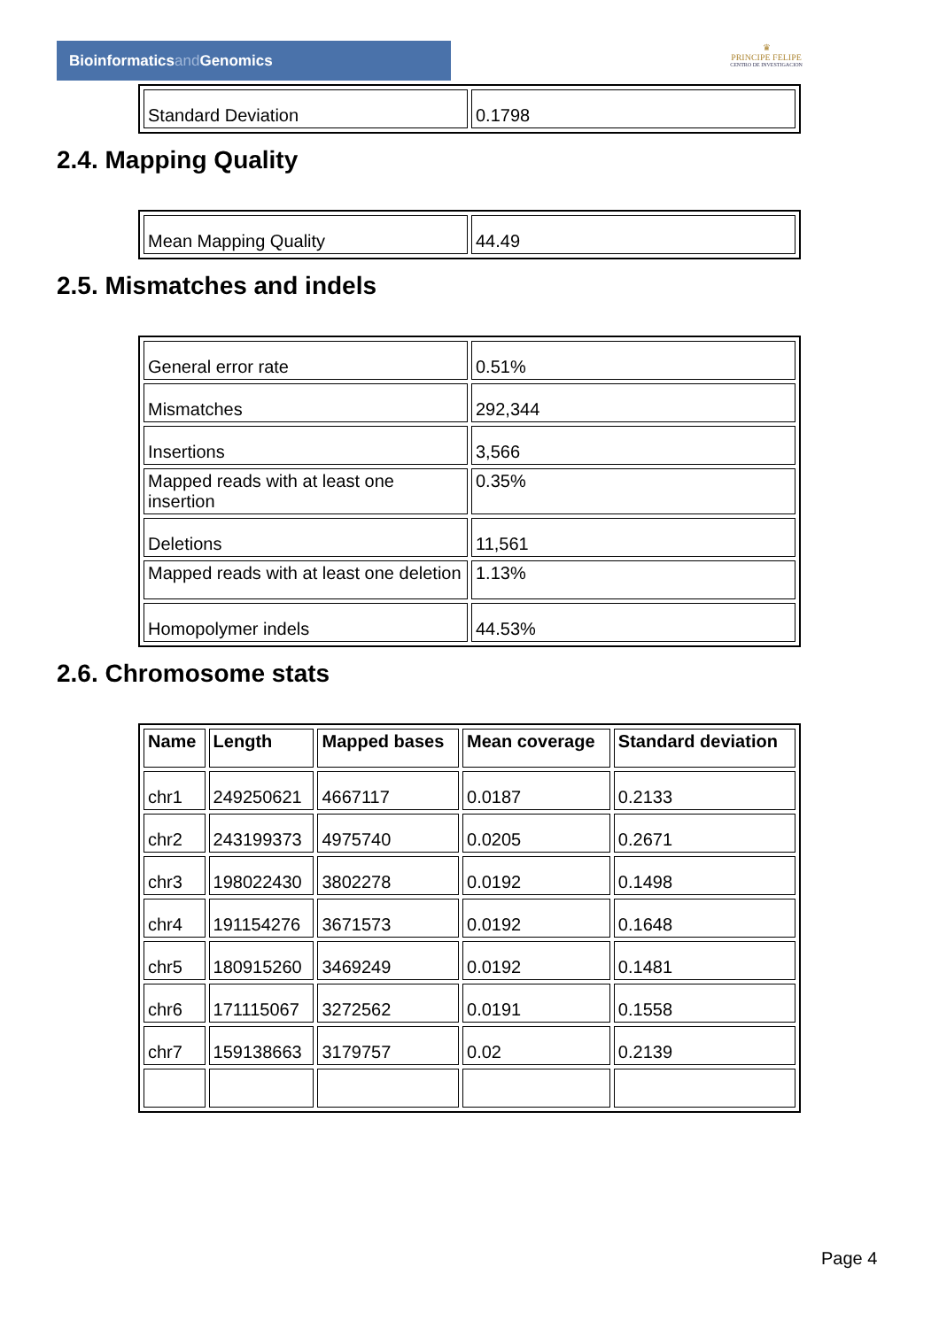Bioinformaticsand Genomics
♛
PRINCIPE FELIPE
CENTRO DE INVESTIGACION
| Standard Deviation | 0.1798 |
2.4. Mapping Quality
| Mean Mapping Quality | 44.49 |
2.5. Mismatches and indels
| General error rate | 0.51% |
| Mismatches | 292,344 |
| Insertions | 3,566 |
| Mapped reads with at least one insertion | 0.35% |
| Deletions | 11,561 |
| Mapped reads with at least one deletion | 1.13% |
| Homopolymer indels | 44.53% |
2.6. Chromosome stats
| Name | Length | Mapped bases | Mean coverage | Standard deviation |
| --- | --- | --- | --- | --- |
| chr1 | 249250621 | 4667117 | 0.0187 | 0.2133 |
| chr2 | 243199373 | 4975740 | 0.0205 | 0.2671 |
| chr3 | 198022430 | 3802278 | 0.0192 | 0.1498 |
| chr4 | 191154276 | 3671573 | 0.0192 | 0.1648 |
| chr5 | 180915260 | 3469249 | 0.0192 | 0.1481 |
| chr6 | 171115067 | 3272562 | 0.0191 | 0.1558 |
| chr7 | 159138663 | 3179757 | 0.02 | 0.2139 |
Page 4